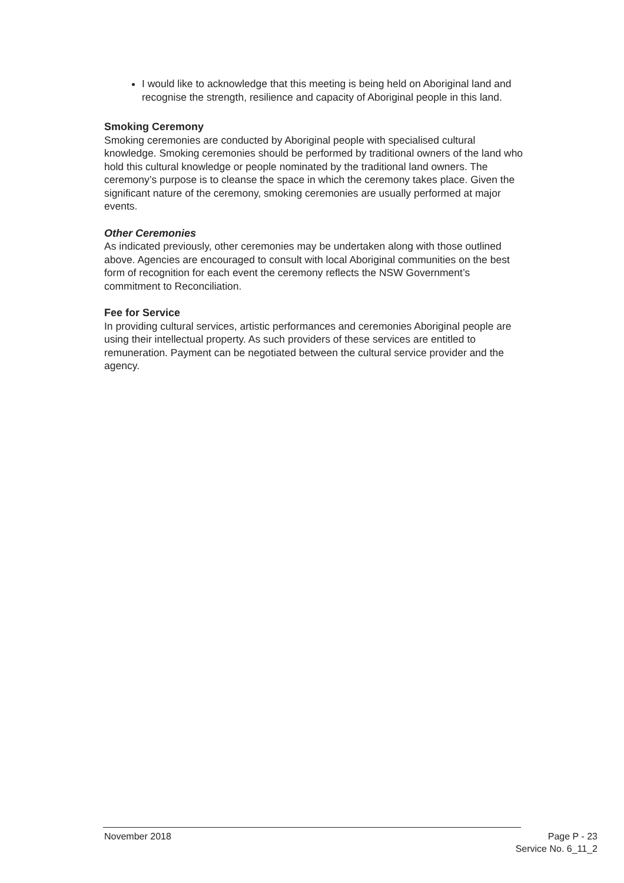I would like to acknowledge that this meeting is being held on Aboriginal land and recognise the strength, resilience and capacity of Aboriginal people in this land.
Smoking Ceremony
Smoking ceremonies are conducted by Aboriginal people with specialised cultural knowledge. Smoking ceremonies should be performed by traditional owners of the land who hold this cultural knowledge or people nominated by the traditional land owners. The ceremony’s purpose is to cleanse the space in which the ceremony takes place. Given the significant nature of the ceremony, smoking ceremonies are usually performed at major events.
Other Ceremonies
As indicated previously, other ceremonies may be undertaken along with those outlined above. Agencies are encouraged to consult with local Aboriginal communities on the best form of recognition for each event the ceremony reflects the NSW Government’s commitment to Reconciliation.
Fee for Service
In providing cultural services, artistic performances and ceremonies Aboriginal people are using their intellectual property. As such providers of these services are entitled to remuneration. Payment can be negotiated between the cultural service provider and the agency.
November 2018 Page P - 23
Service No. 6_11_2